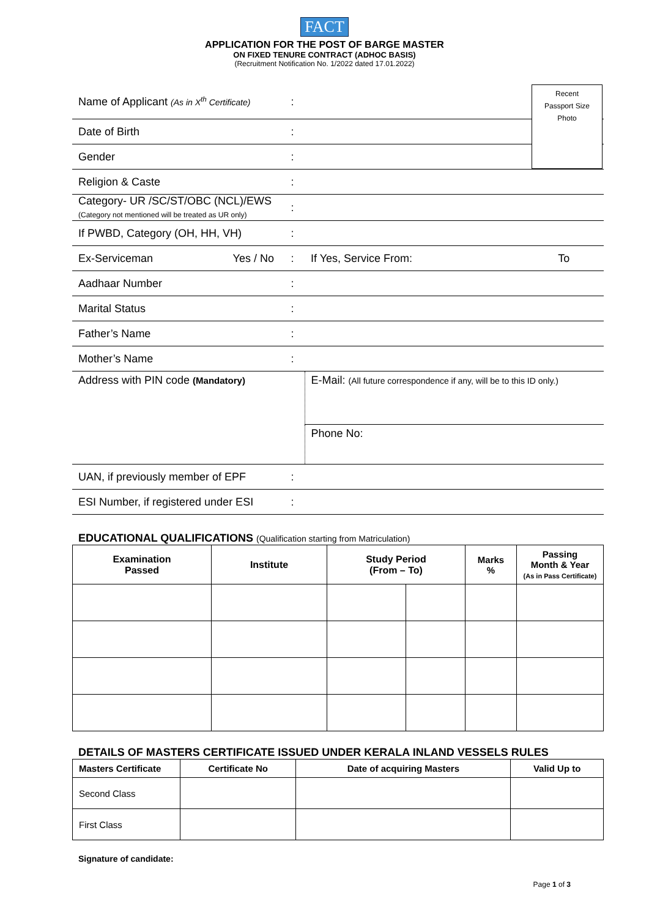FACT
APPLICATION FOR THE POST OF BARGE MASTER
ON FIXED TENURE CONTRACT (ADHOC BASIS)
(Recruitment Notification No. 1/2022 dated 17.01.2022)
| Name of Applicant (As in X<sup>th</sup> Certificate) | : | | |
| Date of Birth | : | | |
| Gender | : | | |
| Religion & Caste | : | | |
| Category- UR /SC/ST/OBC (NCL)/EWS (Category not mentioned will be treated as UR only) | : | | |
| If PWBD, Category (OH, HH, VH) | : | | |
| Ex-Serviceman Yes / No | : | If Yes, Service From: | To |
| Aadhaar Number | : | | |
| Marital Status | : | | |
| Father’s Name | : | | |
| Mother’s Name | : | | |
| Address with PIN code (Mandatory) | | E-Mail: (All future correspondence if any, will be to this ID only.) | |
| | | Phone No: | |
| UAN, if previously member of EPF | : | | |
| ESI Number, if registered under ESI | : | | |
EDUCATIONAL QUALIFICATIONS (Qualification starting from Matriculation)
| Examination Passed | Institute | Study Period (From – To) | | Marks % | Passing Month & Year (As in Pass Certificate) |
| --- | --- | --- | --- | --- | --- |
DETAILS OF MASTERS CERTIFICATE ISSUED UNDER KERALA INLAND VESSELS RULES
| Masters Certificate | Certificate No | Date of acquiring Masters | Valid Up to |
| --- | --- | --- | --- |
| Second Class | | | |
| First Class | | | |
Signature of candidate:
Recent
Passport Size
Photo
Page 1 of 3